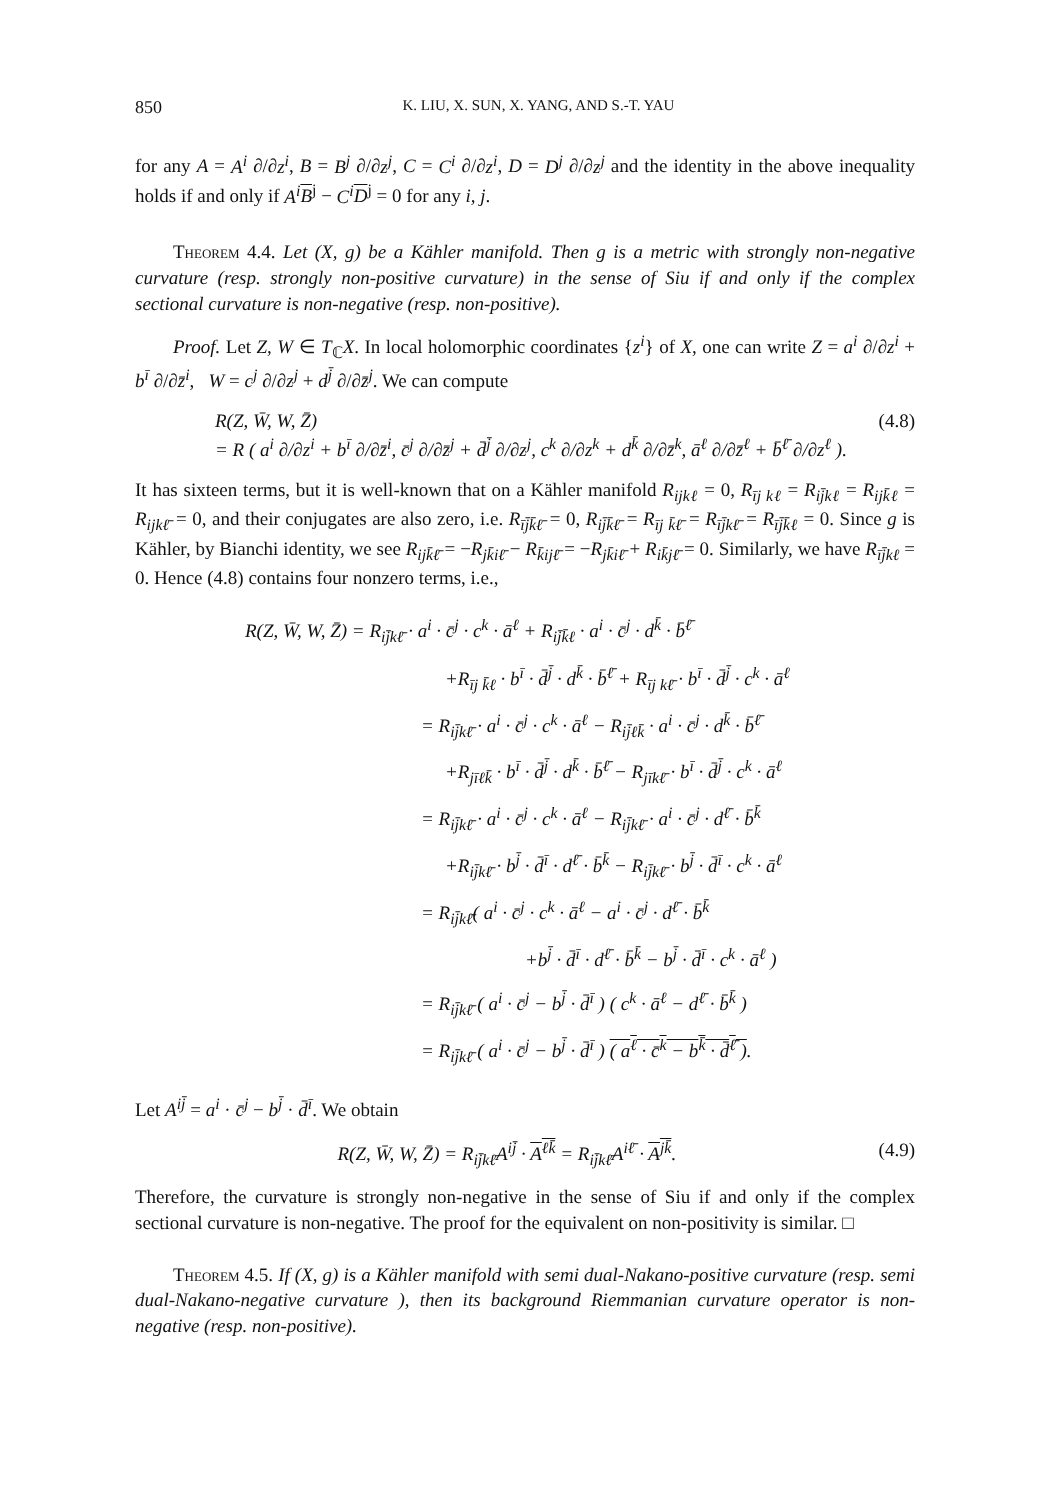850 K. LIU, X. SUN, X. YANG, AND S.-T. YAU
for any A = A<sup>i</sup> ∂/∂z<sup>i</sup>, B = B<sup>j</sup> ∂/∂z<sup>j</sup>, C = C<sup>i</sup> ∂/∂z<sup>i</sup>, D = D<sup>j</sup> ∂/∂z<sup>j</sup> and the identity in the above inequality holds if and only if A<sup>i</sup> B<sup>j</sup> − C<sup>i</sup> D<sup>j</sup> = 0 for any i, j.
Theorem 4.4. Let (X, g) be a Kähler manifold. Then g is a metric with strongly non-negative curvature (resp. strongly non-positive curvature) in the sense of Siu if and only if the complex sectional curvature is non-negative (resp. non-positive).
Proof. Let Z, W ∈ T<sub>ℂ</sub>X. In local holomorphic coordinates {z<sup>i</sup>} of X, one can write Z = a<sup>i</sup> ∂/∂z<sup>i</sup> + b<sup>ī</sup> ∂/∂z̄<sup>i</sup>, W = c<sup>j</sup> ∂/∂z<sup>j</sup> + d<sup>j̄</sup> ∂/∂z̄<sup>j</sup>. We can compute
R(Z, W̄, W, Z̄)
= R ( a<sup>i</sup> ∂/∂z<sup>i</sup> + b<sup>ī</sup> ∂/∂z̄<sup>i</sup>, c̄<sup>j</sup> ∂/∂z̄<sup>j</sup> + d̄<sup>j̄</sup> ∂/∂z<sup>j</sup>, c<sup>k</sup> ∂/∂z<sup>k</sup> + d<sup>k̄</sup> ∂/∂z̄<sup>k</sup>, ā<sup>ℓ</sup> ∂/∂z̄<sup>ℓ</sup> + b̄<sup>ℓ̄</sup> ∂/∂z<sup>ℓ</sup> ).
(4.8)
It has sixteen terms, but it is well-known that on a Kähler manifold R<sub>ijkℓ</sub> = 0, R<sub>īj kℓ</sub> = R<sub>ij̄kℓ</sub> = R<sub>ijk̄ℓ</sub> = R<sub>ijkℓ̄</sub> = 0, and their conjugates are also zero, i.e. R<sub>īj̄k̄ℓ̄</sub> = 0, R<sub>ij̄k̄ℓ̄</sub> = R<sub>īj k̄ℓ̄</sub> = R<sub>īj̄kℓ̄</sub> = R<sub>īj̄k̄ℓ</sub> = 0. Since g is Kähler, by Bianchi identity, we see R<sub>ijk̄ℓ̄</sub> = −R<sub>jk̄iℓ̄</sub> − R<sub>k̄ijℓ̄</sub> = −R<sub>jk̄iℓ̄</sub> + R<sub>ik̄jℓ̄</sub> = 0. Similarly, we have R<sub>īj̄kℓ</sub> = 0. Hence (4.8) contains four nonzero terms, i.e.,
R(Z, W̄, W, Z̄) = R<sub>ij̄kℓ̄</sub> · a<sup>i</sup> · c̄<sup>j</sup> · c<sup>k</sup> · ā<sup>ℓ</sup> + R<sub>ij̄k̄ℓ</sub> · a<sup>i</sup> · c̄<sup>j</sup> · d<sup>k̄</sup> · b̄<sup>ℓ̄</sup>
+R<sub>īj k̄ℓ</sub> · b<sup>ī</sup> · d̄<sup>j̄</sup> · d<sup>k̄</sup> · b̄<sup>ℓ̄</sup> + R<sub>īj kℓ̄</sub> · b<sup>ī</sup> · d̄<sup>j̄</sup> · c<sup>k</sup> · ā<sup>ℓ</sup>
= R<sub>ij̄kℓ̄</sub> · a<sup>i</sup> · c̄<sup>j</sup> · c<sup>k</sup> · ā<sup>ℓ</sup> − R<sub>ij̄ℓk̄</sub> · a<sup>i</sup> · c̄<sup>j</sup> · d<sup>k̄</sup> · b̄<sup>ℓ̄</sup>
+R<sub>jīℓk̄</sub> · b<sup>ī</sup> · d̄<sup>j̄</sup> · d<sup>k̄</sup> · b̄<sup>ℓ̄</sup> − R<sub>jīkℓ̄</sub> · b<sup>ī</sup> · d̄<sup>j̄</sup> · c<sup>k</sup> · ā<sup>ℓ</sup>
= R<sub>ij̄kℓ̄</sub> · a<sup>i</sup> · c̄<sup>j</sup> · c<sup>k</sup> · ā<sup>ℓ</sup> − R<sub>ij̄kℓ̄</sub> · a<sup>i</sup> · c̄<sup>j</sup> · d<sup>ℓ̄</sup> · b̄<sup>k̄</sup>
+R<sub>ij̄kℓ̄</sub> · b<sup>j̄</sup> · d̄<sup>ī</sup> · d<sup>ℓ̄</sup> · b̄<sup>k̄</sup> − R<sub>ij̄kℓ̄</sub> · b<sup>j̄</sup> · d̄<sup>ī</sup> · c<sup>k</sup> · ā<sup>ℓ</sup>
= R<sub>ij̄kℓ̄</sub>( a<sup>i</sup> · c̄<sup>j</sup> · c<sup>k</sup> · ā<sup>ℓ</sup> − a<sup>i</sup> · c̄<sup>j</sup> · d<sup>ℓ̄</sup> · b̄<sup>k̄</sup>
+b<sup>j̄</sup> · d̄<sup>ī</sup> · d<sup>ℓ̄</sup> · b̄<sup>k̄</sup> − b<sup>j̄</sup> · d̄<sup>ī</sup> · c<sup>k</sup> · ā<sup>ℓ</sup> )
= R<sub>ij̄kℓ̄</sub> ( a<sup>i</sup> · c̄<sup>j</sup> − b<sup>j̄</sup> · d̄<sup>ī</sup> ) ( c<sup>k</sup> · ā<sup>ℓ</sup> − d<sup>ℓ̄</sup> · b̄<sup>k̄</sup> )
= R<sub>ij̄kℓ̄</sub> ( a<sup>i</sup> · c̄<sup>j</sup> − b<sup>j̄</sup> · d̄<sup>ī</sup> ) ( a<sup>ℓ</sup> · c̄<sup>k</sup> − b<sup>k̄</sup> · d̄<sup>ℓ̄</sup> ).
Let A<sup>ij̄</sup> = a<sup>i</sup> · c̄<sup>j</sup> − b<sup>j̄</sup> · d̄<sup>ī</sup>. We obtain
R(Z, W̄, W, Z̄) = R<sub>ij̄kℓ̄</sub>A<sup>ij̄</sup> · A<sup>ℓk̄</sup> = R<sub>ij̄kℓ̄</sub>A<sup>iℓ̄</sup> · A<sup>jk̄</sup>.
(4.9)
Therefore, the curvature is strongly non-negative in the sense of Siu if and only if the complex sectional curvature is non-negative. The proof for the equivalent on non-positivity is similar. □
Theorem 4.5. If (X, g) is a Kähler manifold with semi dual-Nakano-positive curvature (resp. semi dual-Nakano-negative curvature ), then its background Riemmanian curvature operator is non-negative (resp. non-positive).